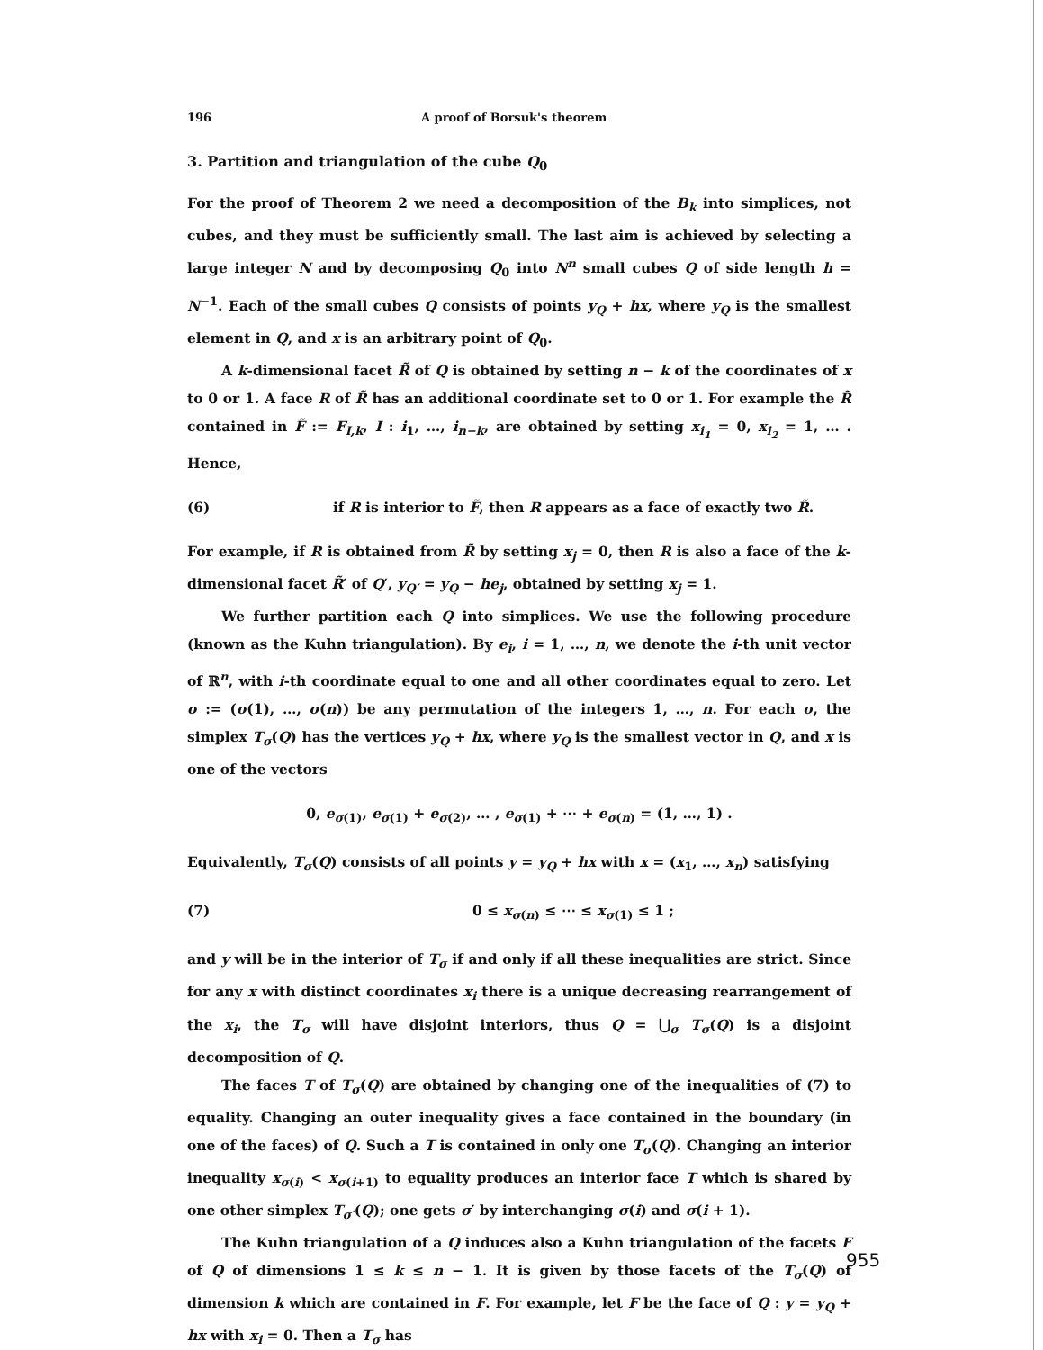196 A proof of Borsuk's theorem
3. Partition and triangulation of the cube Q<sub>0</sub>
For the proof of Theorem 2 we need a decomposition of the B<sub>k</sub> into simplices, not cubes, and they must be sufficiently small. The last aim is achieved by selecting a large integer N and by decomposing Q<sub>0</sub> into N<sup>n</sup> small cubes Q of side length h = N<sup>−1</sup>. Each of the small cubes Q consists of points y<sub>Q</sub> + hx, where y<sub>Q</sub> is the smallest element in Q, and x is an arbitrary point of Q<sub>0</sub>.
A k-dimensional facet R̃ of Q is obtained by setting n − k of the coordinates of x to 0 or 1. A face R of R̃ has an additional coordinate set to 0 or 1. For example the R̃ contained in F̃ := F<sub>I,k</sub>, I : i<sub>1</sub>, …, i<sub>n−k</sub>, are obtained by setting x<sub>i<sub>1</sub></sub> = 0, x<sub>i<sub>2</sub></sub> = 1, … . Hence,
(6) if R is interior to F̃, then R appears as a face of exactly two R̃.
For example, if R is obtained from R̃ by setting x<sub>j</sub> = 0, then R is also a face of the k-dimensional facet R̃′ of Q′, y<sub>Q′</sub> = y<sub>Q</sub> − he<sub>j</sub>, obtained by setting x<sub>j</sub> = 1.
We further partition each Q into simplices. We use the following procedure (known as the Kuhn triangulation). By e<sub>i</sub>, i = 1, …, n, we denote the i-th unit vector of ℝ<sup>n</sup>, with i-th coordinate equal to one and all other coordinates equal to zero. Let σ := (σ(1), …, σ(n)) be any permutation of the integers 1, …, n. For each σ, the simplex T<sub>σ</sub>(Q) has the vertices y<sub>Q</sub> + hx, where y<sub>Q</sub> is the smallest vector in Q, and x is one of the vectors
0, e<sub>σ(1)</sub>, e<sub>σ(1)</sub> + e<sub>σ(2)</sub>, … , e<sub>σ(1)</sub> + ⋯ + e<sub>σ(n)</sub> = (1, …, 1) .
Equivalently, T<sub>σ</sub>(Q) consists of all points y = y<sub>Q</sub> + hx with x = (x<sub>1</sub>, …, x<sub>n</sub>) satisfying
(7) 0 ≤ x<sub>σ(n)</sub> ≤ ⋯ ≤ x<sub>σ(1)</sub> ≤ 1 ;
and y will be in the interior of T<sub>σ</sub> if and only if all these inequalities are strict. Since for any x with distinct coordinates x<sub>i</sub> there is a unique decreasing rearrangement of the x<sub>i</sub>, the T<sub>σ</sub> will have disjoint interiors, thus Q = ⋃<sub>σ</sub> T<sub>σ</sub>(Q) is a disjoint decomposition of Q.
The faces T of T<sub>σ</sub>(Q) are obtained by changing one of the inequalities of (7) to equality. Changing an outer inequality gives a face contained in the boundary (in one of the faces) of Q. Such a T is contained in only one T<sub>σ</sub>(Q). Changing an interior inequality x<sub>σ(i)</sub> < x<sub>σ(i+1)</sub> to equality produces an interior face T which is shared by one other simplex T<sub>σ′</sub>(Q); one gets σ′ by interchanging σ(i) and σ(i + 1).
The Kuhn triangulation of a Q induces also a Kuhn triangulation of the facets F of Q of dimensions 1 ≤ k ≤ n − 1. It is given by those facets of the T<sub>σ</sub>(Q) of dimension k which are contained in F. For example, let F be the face of Q : y = y<sub>Q</sub> + hx with x<sub>i</sub> = 0. Then a T<sub>σ</sub> has
955